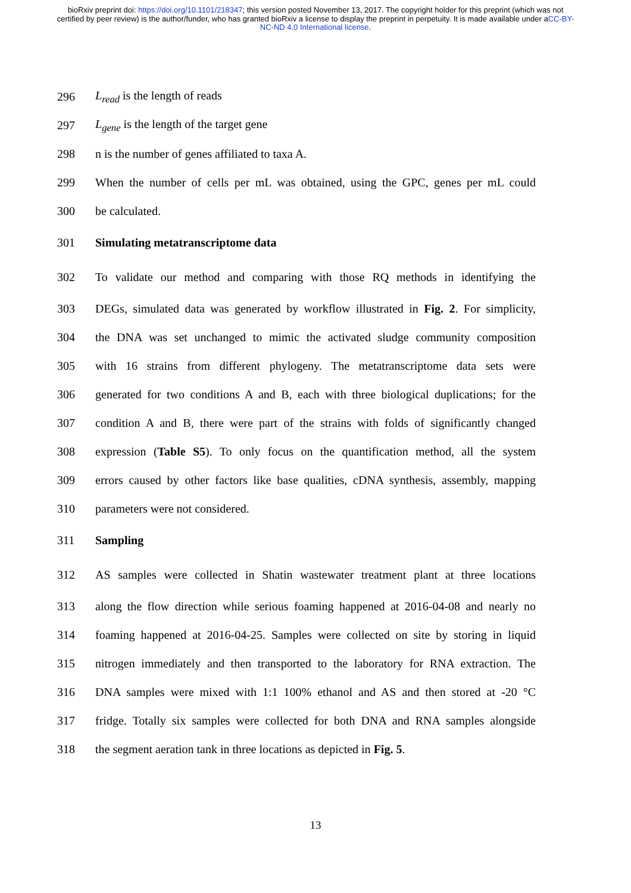bioRxiv preprint doi: https://doi.org/10.1101/218347; this version posted November 13, 2017. The copyright holder for this preprint (which was not certified by peer review) is the author/funder, who has granted bioRxiv a license to display the preprint in perpetuity. It is made available under aCC-BY-NC-ND 4.0 International license.
296 L<sub>read</sub> is the length of reads
297 L<sub>gene</sub> is the length of the target gene
298 n is the number of genes affiliated to taxa A.
299
When the number of cells per mL was obtained, using the GPC, genes per mL could
300 be calculated.
301 Simulating metatranscriptome data
302
To validate our method and comparing with those RQ methods in identifying the
303
DEGs, simulated data was generated by workflow illustrated in Fig. 2. For simplicity,
304
the DNA was set unchanged to mimic the activated sludge community composition
305
with 16 strains from different phylogeny. The metatranscriptome data sets were
306
generated for two conditions A and B, each with three biological duplications; for the
307
condition A and B, there were part of the strains with folds of significantly changed
308
expression (Table S5). To only focus on the quantification method, all the system
309
errors caused by other factors like base qualities, cDNA synthesis, assembly, mapping
310 parameters were not considered.
311 Sampling
312
AS samples were collected in Shatin wastewater treatment plant at three locations
313
along the flow direction while serious foaming happened at 2016-04-08 and nearly no
314
foaming happened at 2016-04-25. Samples were collected on site by storing in liquid
315
nitrogen immediately and then transported to the laboratory for RNA extraction. The
316
DNA samples were mixed with 1:1 100% ethanol and AS and then stored at -20 °C
317
fridge. Totally six samples were collected for both DNA and RNA samples alongside
318
the segment aeration tank in three locations as depicted in Fig. 5.
13